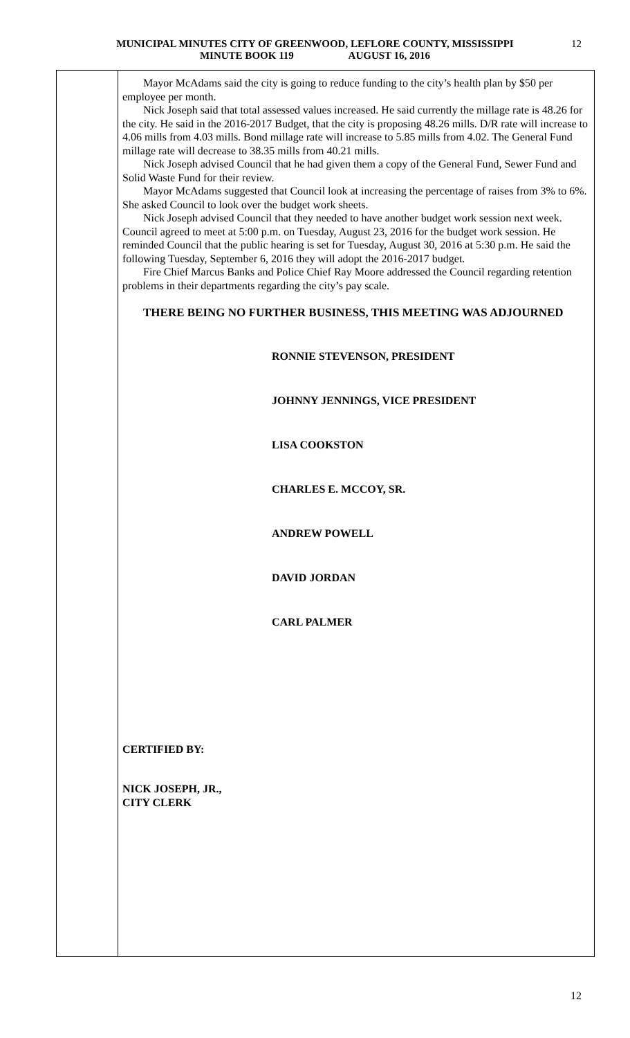MUNICIPAL MINUTES CITY OF GREENWOOD, LEFLORE COUNTY, MISSISSIPPI
MINUTE BOOK 119 AUGUST 16, 2016
12
Mayor McAdams said the city is going to reduce funding to the city’s health plan by $50 per employee per month.
Nick Joseph said that total assessed values increased. He said currently the millage rate is 48.26 for the city. He said in the 2016-2017 Budget, that the city is proposing 48.26 mills. D/R rate will increase to 4.06 mills from 4.03 mills. Bond millage rate will increase to 5.85 mills from 4.02. The General Fund millage rate will decrease to 38.35 mills from 40.21 mills.
Nick Joseph advised Council that he had given them a copy of the General Fund, Sewer Fund and Solid Waste Fund for their review.
Mayor McAdams suggested that Council look at increasing the percentage of raises from 3% to 6%. She asked Council to look over the budget work sheets.
Nick Joseph advised Council that they needed to have another budget work session next week. Council agreed to meet at 5:00 p.m. on Tuesday, August 23, 2016 for the budget work session. He reminded Council that the public hearing is set for Tuesday, August 30, 2016 at 5:30 p.m. He said the following Tuesday, September 6, 2016 they will adopt the 2016-2017 budget.
Fire Chief Marcus Banks and Police Chief Ray Moore addressed the Council regarding retention problems in their departments regarding the city’s pay scale.
THERE BEING NO FURTHER BUSINESS, THIS MEETING WAS ADJOURNED
RONNIE STEVENSON, PRESIDENT
JOHNNY JENNINGS, VICE PRESIDENT
LISA COOKSTON
CHARLES E. MCCOY, SR.
ANDREW POWELL
DAVID JORDAN
CARL PALMER
CERTIFIED BY:
NICK JOSEPH, JR.,
CITY CLERK
12